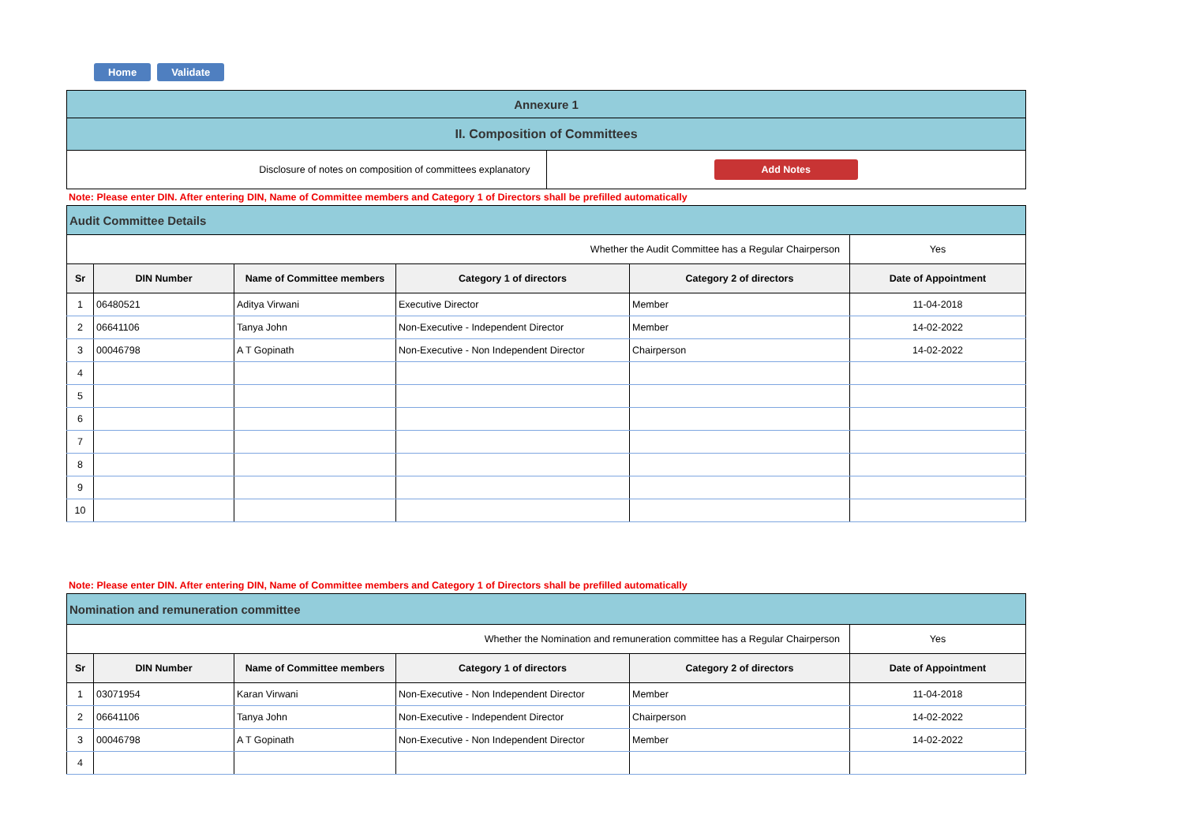Home Validate
| Annexure 1 | |
| II. Composition of Committees | |
| Disclosure of notes on composition of committees explanatory | Add Notes |
Note: Please enter DIN. After entering DIN, Name of Committee members and Category 1 of Directors shall be prefilled automatically
| Audit Committee Details | | | | | |
| Whether the Audit Committee has a Regular Chairperson | | | | | Yes |
| Sr | DIN Number | Name of Committee members | Category 1 of directors | Category 2 of directors | Date of Appointment |
| 1 | 06480521 | Aditya Virwani | Executive Director | Member | 11-04-2018 |
| 2 | 06641106 | Tanya John | Non-Executive - Independent Director | Member | 14-02-2022 |
| 3 | 00046798 | A T Gopinath | Non-Executive - Non Independent Director | Chairperson | 14-02-2022 |
| 4 | | | | | |
| 5 | | | | | |
| 6 | | | | | |
| 7 | | | | | |
| 8 | | | | | |
| 9 | | | | | |
| 10 | | | | | |
Note: Please enter DIN. After entering DIN, Name of Committee members and Category 1 of Directors shall be prefilled automatically
| Nomination and remuneration committee | | | | | |
| Whether the Nomination and remuneration committee has a Regular Chairperson | | | | | Yes |
| Sr | DIN Number | Name of Committee members | Category 1 of directors | Category 2 of directors | Date of Appointment |
| 1 | 03071954 | Karan Virwani | Non-Executive - Non Independent Director | Member | 11-04-2018 |
| 2 | 06641106 | Tanya John | Non-Executive - Independent Director | Chairperson | 14-02-2022 |
| 3 | 00046798 | A T Gopinath | Non-Executive - Non Independent Director | Member | 14-02-2022 |
| 4 | | | | | |